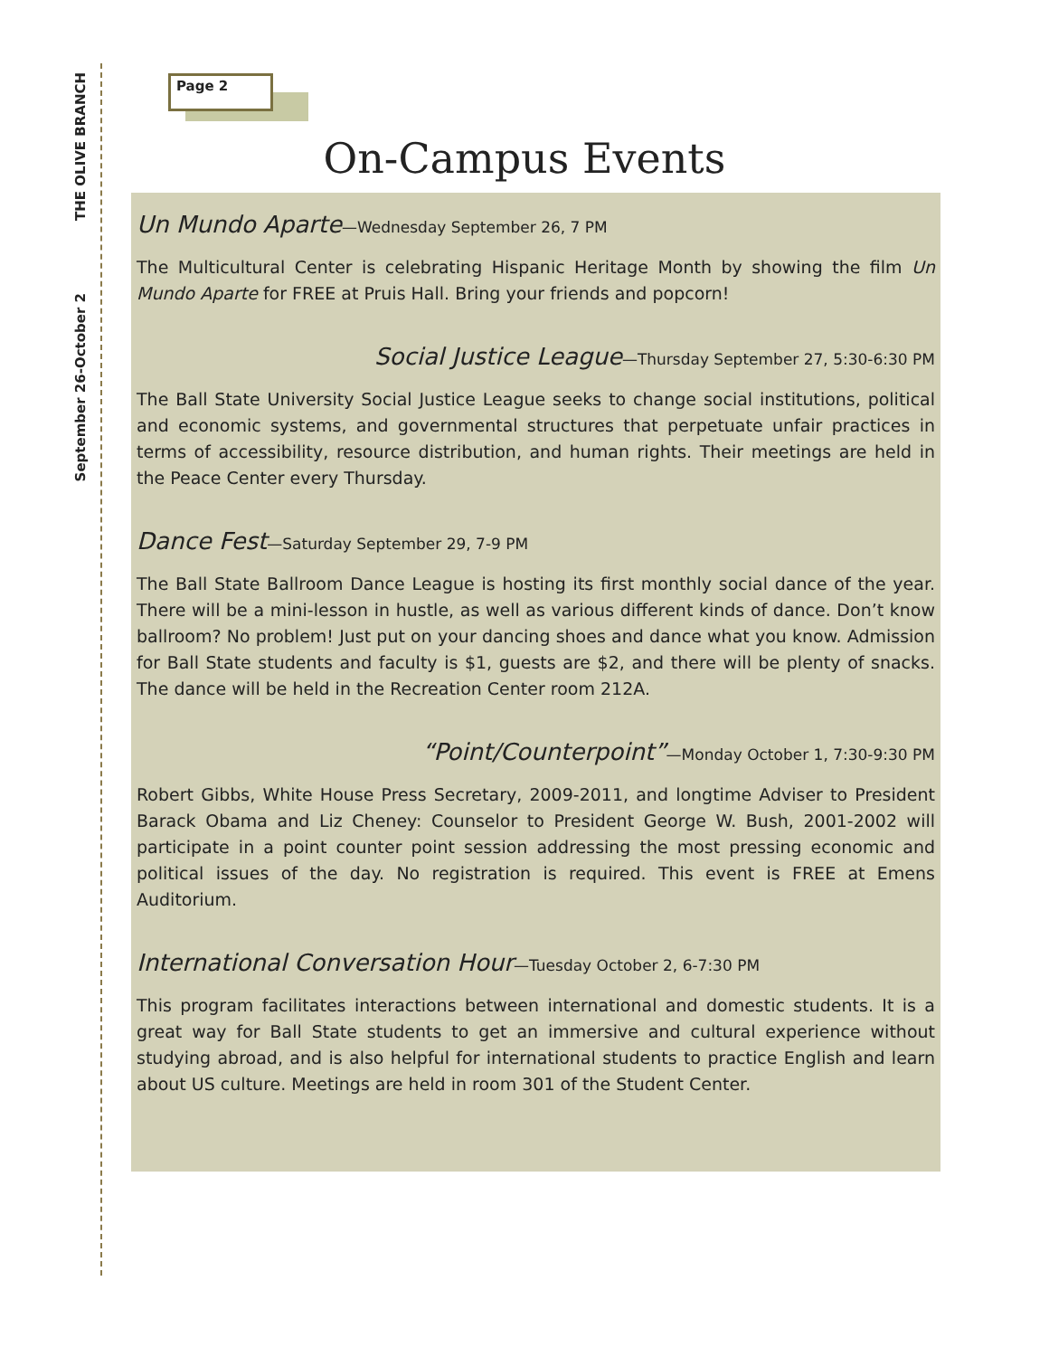THE OLIVE BRANCH
September 26-October 2
Page 2
On-Campus Events
Un Mundo Aparte—Wednesday September 26, 7 PM
The Multicultural Center is celebrating Hispanic Heritage Month by showing the film Un Mundo Aparte for FREE at Pruis Hall. Bring your friends and popcorn!
Social Justice League—Thursday September 27, 5:30-6:30 PM
The Ball State University Social Justice League seeks to change social institutions, political and economic systems, and governmental structures that perpetuate unfair practices in terms of accessibility, resource distribution, and human rights. Their meetings are held in the Peace Center every Thursday.
Dance Fest—Saturday September 29, 7-9 PM
The Ball State Ballroom Dance League is hosting its first monthly social dance of the year. There will be a mini-lesson in hustle, as well as various different kinds of dance. Don’t know ballroom? No problem! Just put on your dancing shoes and dance what you know. Admission for Ball State students and faculty is $1, guests are $2, and there will be plenty of snacks. The dance will be held in the Recreation Center room 212A.
“Point/Counterpoint”—Monday October 1, 7:30-9:30 PM
Robert Gibbs, White House Press Secretary, 2009-2011, and longtime Adviser to President Barack Obama and Liz Cheney: Counselor to President George W. Bush, 2001-2002 will participate in a point counter point session addressing the most pressing economic and political issues of the day. No registration is required. This event is FREE at Emens Auditorium.
International Conversation Hour—Tuesday October 2, 6-7:30 PM
This program facilitates interactions between international and domestic students. It is a great way for Ball State students to get an immersive and cultural experience without studying abroad, and is also helpful for international students to practice English and learn about US culture. Meetings are held in room 301 of the Student Center.